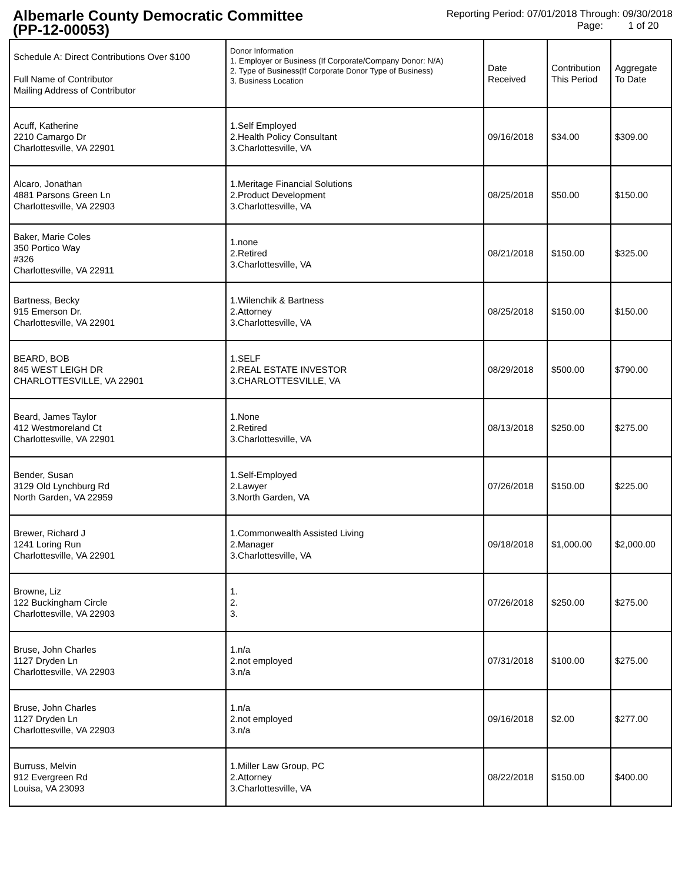Albemarle County Democratic Committee
(PP-12-00053)
Reporting Period: 07/01/2018 Through: 09/30/2018
Page: 1 of 20
| Schedule A: Direct Contributions Over $100 Full Name of Contributor Mailing Address of Contributor | Donor Information 1. Employer or Business (If Corporate/Company Donor: N/A) 2. Type of Business(If Corporate Donor Type of Business) 3. Business Location | Date Received | Contribution This Period | Aggregate To Date |
| --- | --- | --- | --- | --- |
| Acuff, Katherine 2210 Camargo Dr Charlottesville, VA 22901 | 1.Self Employed 2.Health Policy Consultant 3.Charlottesville, VA | 09/16/2018 | $34.00 | $309.00 |
| Alcaro, Jonathan 4881 Parsons Green Ln Charlottesville, VA 22903 | 1.Meritage Financial Solutions 2.Product Development 3.Charlottesville, VA | 08/25/2018 | $50.00 | $150.00 |
| Baker, Marie Coles 350 Portico Way #326 Charlottesville, VA 22911 | 1.none 2.Retired 3.Charlottesville, VA | 08/21/2018 | $150.00 | $325.00 |
| Bartness, Becky 915 Emerson Dr. Charlottesville, VA 22901 | 1.Wilenchik & Bartness 2.Attorney 3.Charlottesville, VA | 08/25/2018 | $150.00 | $150.00 |
| BEARD, BOB 845 WEST LEIGH DR CHARLOTTESVILLE, VA 22901 | 1.SELF 2.REAL ESTATE INVESTOR 3.CHARLOTTESVILLE, VA | 08/29/2018 | $500.00 | $790.00 |
| Beard, James Taylor 412 Westmoreland Ct Charlottesville, VA 22901 | 1.None 2.Retired 3.Charlottesville, VA | 08/13/2018 | $250.00 | $275.00 |
| Bender, Susan 3129 Old Lynchburg Rd North Garden, VA 22959 | 1.Self-Employed 2.Lawyer 3.North Garden, VA | 07/26/2018 | $150.00 | $225.00 |
| Brewer, Richard J 1241 Loring Run Charlottesville, VA 22901 | 1.Commonwealth Assisted Living 2.Manager 3.Charlottesville, VA | 09/18/2018 | $1,000.00 | $2,000.00 |
| Browne, Liz 122 Buckingham Circle Charlottesville, VA 22903 | 1. 2. 3. | 07/26/2018 | $250.00 | $275.00 |
| Bruse, John Charles 1127 Dryden Ln Charlottesville, VA 22903 | 1.n/a 2.not employed 3.n/a | 07/31/2018 | $100.00 | $275.00 |
| Bruse, John Charles 1127 Dryden Ln Charlottesville, VA 22903 | 1.n/a 2.not employed 3.n/a | 09/16/2018 | $2.00 | $277.00 |
| Burruss, Melvin 912 Evergreen Rd Louisa, VA 23093 | 1.Miller Law Group, PC 2.Attorney 3.Charlottesville, VA | 08/22/2018 | $150.00 | $400.00 |